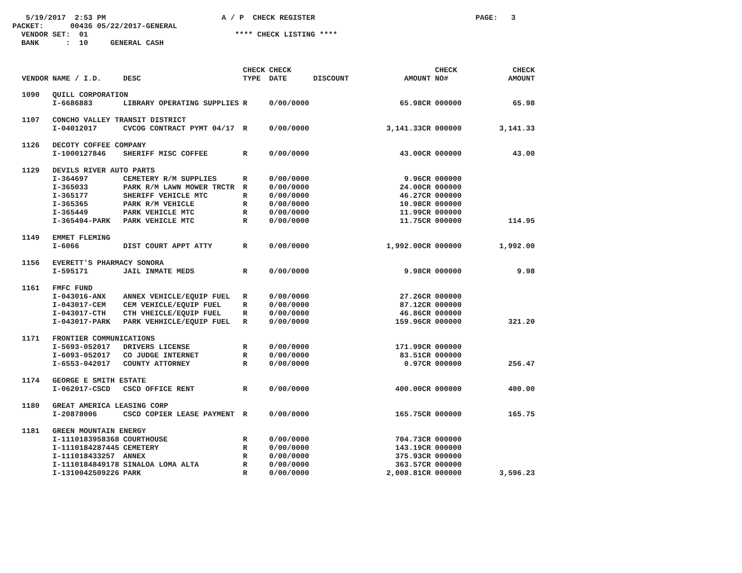5/19/2017 2:53 PM A / P CHECK REGISTER PAGE: 3 PACKET: 00436 05/22/2017-GENERAL VENDOR SET: 01 **** CHECK LISTING **** BANK : 10 GENERAL CASH
| VENDOR | NAME / I.D. | DESC | CHECK TYPE | CHECK DATE | DISCOUNT | AMOUNT | CHECK NO# | CHECK AMOUNT |
| --- | --- | --- | --- | --- | --- | --- | --- | --- |
| 1090 | QUILL CORPORATION | | | | | | | |
| | I-6686883 | LIBRARY OPERATING SUPPLIES | R | 0/00/0000 | | 65.98CR | 000000 | 65.98 |
| 1107 | CONCHO VALLEY TRANSIT DISTRICT | | | | | | | |
| | I-04012017 | CVCOG CONTRACT PYMT 04/17 | R | 0/00/0000 | | 3,141.33CR | 000000 | 3,141.33 |
| 1126 | DECOTY COFFEE COMPANY | | | | | | | |
| | I-1000127846 | SHERIFF MISC COFFEE | R | 0/00/0000 | | 43.00CR | 000000 | 43.00 |
| 1129 | DEVILS RIVER AUTO PARTS | | | | | | | |
| | I-364697 | CEMETERY R/M SUPPLIES | R | 0/00/0000 | | 9.96CR | 000000 | |
| | I-365033 | PARK R/M LAWN MOWER TRCTR | R | 0/00/0000 | | 24.00CR | 000000 | |
| | I-365177 | SHERIFF VEHICLE MTC | R | 0/00/0000 | | 46.27CR | 000000 | |
| | I-365365 | PARK R/M VEHICLE | R | 0/00/0000 | | 10.98CR | 000000 | |
| | I-365449 | PARK VEHICLE MTC | R | 0/00/0000 | | 11.99CR | 000000 | |
| | I-365494-PARK | PARK VEHICLE MTC | R | 0/00/0000 | | 11.75CR | 000000 | 114.95 |
| 1149 | EMMET FLEMING | | | | | | | |
| | I-6066 | DIST COURT APPT ATTY | R | 0/00/0000 | | 1,992.00CR | 000000 | 1,992.00 |
| 1156 | EVERETT'S PHARMACY SONORA | | | | | | | |
| | I-595171 | JAIL INMATE MEDS | R | 0/00/0000 | | 9.98CR | 000000 | 9.98 |
| 1161 | FMFC FUND | | | | | | | |
| | I-043016-ANX | ANNEX VEHICLE/EQUIP FUEL | R | 0/00/0000 | | 27.26CR | 000000 | |
| | I-043017-CEM | CEM VEHICLE/EQUIP FUEL | R | 0/00/0000 | | 87.12CR | 000000 | |
| | I-043017-CTH | CTH VHEICLE/EQUIP FUEL | R | 0/00/0000 | | 46.86CR | 000000 | |
| | I-043017-PARK | PARK VEHHICLE/EQUIP FUEL | R | 0/00/0000 | | 159.96CR | 000000 | 321.20 |
| 1171 | FRONTIER COMMUNICATIONS | | | | | | | |
| | I-5693-052017 | DRIVERS LICENSE | R | 0/00/0000 | | 171.99CR | 000000 | |
| | I-6093-052017 | CO JUDGE INTERNET | R | 0/00/0000 | | 83.51CR | 000000 | |
| | I-6553-042017 | COUNTY ATTORNEY | R | 0/00/0000 | | 0.97CR | 000000 | 256.47 |
| 1174 | GEORGE E SMITH ESTATE | | | | | | | |
| | I-062017-CSCD | CSCD OFFICE RENT | R | 0/00/0000 | | 400.00CR | 000000 | 400.00 |
| 1180 | GREAT AMERICA LEASING CORP | | | | | | | |
| | I-20878006 | CSCD COPIER LEASE PAYMENT | R | 0/00/0000 | | 165.75CR | 000000 | 165.75 |
| 1181 | GREEN MOUNTAIN ENERGY | | | | | | | |
| | I-1110183958368 | COURTHOUSE | R | 0/00/0000 | | 704.73CR | 000000 | |
| | I-1110184287445 | CEMETERY | R | 0/00/0000 | | 143.19CR | 000000 | |
| | I-111018433257 | ANNEX | R | 0/00/0000 | | 375.93CR | 000000 | |
| | I-1110184849178 | SINALOA LOMA ALTA | R | 0/00/0000 | | 363.57CR | 000000 | |
| | I-1310042509226 | PARK | R | 0/00/0000 | | 2,008.81CR | 000000 | 3,596.23 |